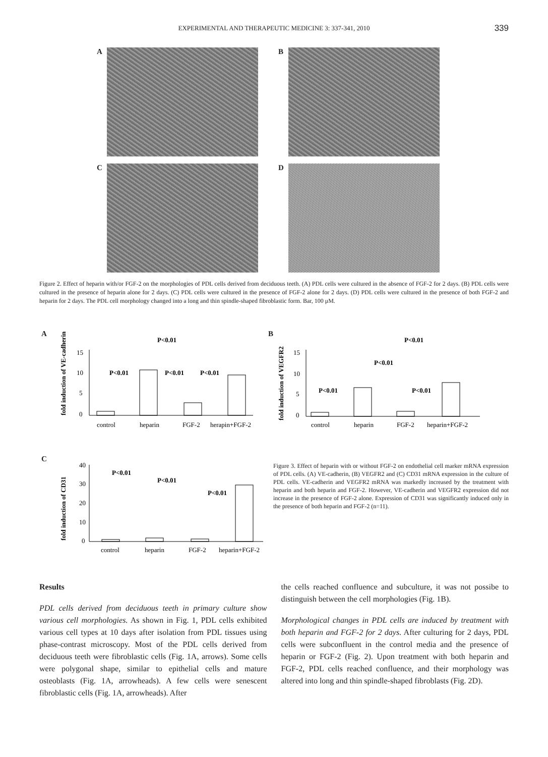EXPERIMENTAL AND THERAPEUTIC MEDICINE 3: 337-341, 2010 339
A
B
C
D
Figure 2. Effect of heparin with/or FGF-2 on the morphologies of PDL cells derived from deciduous teeth. (A) PDL cells were cultured in the absence of FGF-2 for 2 days. (B) PDL cells were cultured in the presence of heparin alone for 2 days. (C) PDL cells were cultured in the presence of FGF-2 alone for 2 days. (D) PDL cells were cultured in the presence of both FGF-2 and heparin for 2 days. The PDL cell morphology changed into a long and thin spindle-shaped fibroblastic form. Bar, 100 μM.
A
fold induction of VE-cadherin
P<0.01
P<0.01
P<0.01
P<0.01
15
10
5
0
control
heparin
FGF-2
herapin+FGF-2
B
fold induction of VEGFR2
P<0.01
P<0.01
P<0.01
P<0.01
15
10
5
0
control
heparin
FGF-2
heparin+FGF-2
C
fold induction of CD31
P<0.01
P<0.01
P<0.01
40
30
20
10
0
control
heparin
FGF-2
heparin+FGF-2
Figure 3. Effect of heparin with or without FGF-2 on endothelial cell marker mRNA expression of PDL cells. (A) VE-cadherin, (B) VEGFR2 and (C) CD31 mRNA expression in the culture of PDL cells. VE-cadherin and VEGFR2 mRNA was markedly increased by the treatment with heparin and both heparin and FGF-2. However, VE-cadherin and VEGFR2 expression did not increase in the presence of FGF-2 alone. Expression of CD31 was significantly induced only in the presence of both heparin and FGF-2 (n=11).
Results
PDL cells derived from deciduous teeth in primary culture show various cell morphologies. As shown in Fig. 1, PDL cells exhibited various cell types at 10 days after isolation from PDL tissues using phase-contrast microscopy. Most of the PDL cells derived from deciduous teeth were fibroblastic cells (Fig. 1A, arrows). Some cells were polygonal shape, similar to epithelial cells and mature osteoblasts (Fig. 1A, arrowheads). A few cells were senescent fibroblastic cells (Fig. 1A, arrowheads). After
the cells reached confluence and subculture, it was not possibe to distinguish between the cell morphologies (Fig. 1B).
Morphological changes in PDL cells are induced by treatment with both heparin and FGF-2 for 2 days. After culturing for 2 days, PDL cells were subconfluent in the control media and the presence of heparin or FGF-2 (Fig. 2). Upon treatment with both heparin and FGF-2, PDL cells reached confluence, and their morphology was altered into long and thin spindle-shaped fibroblasts (Fig. 2D).